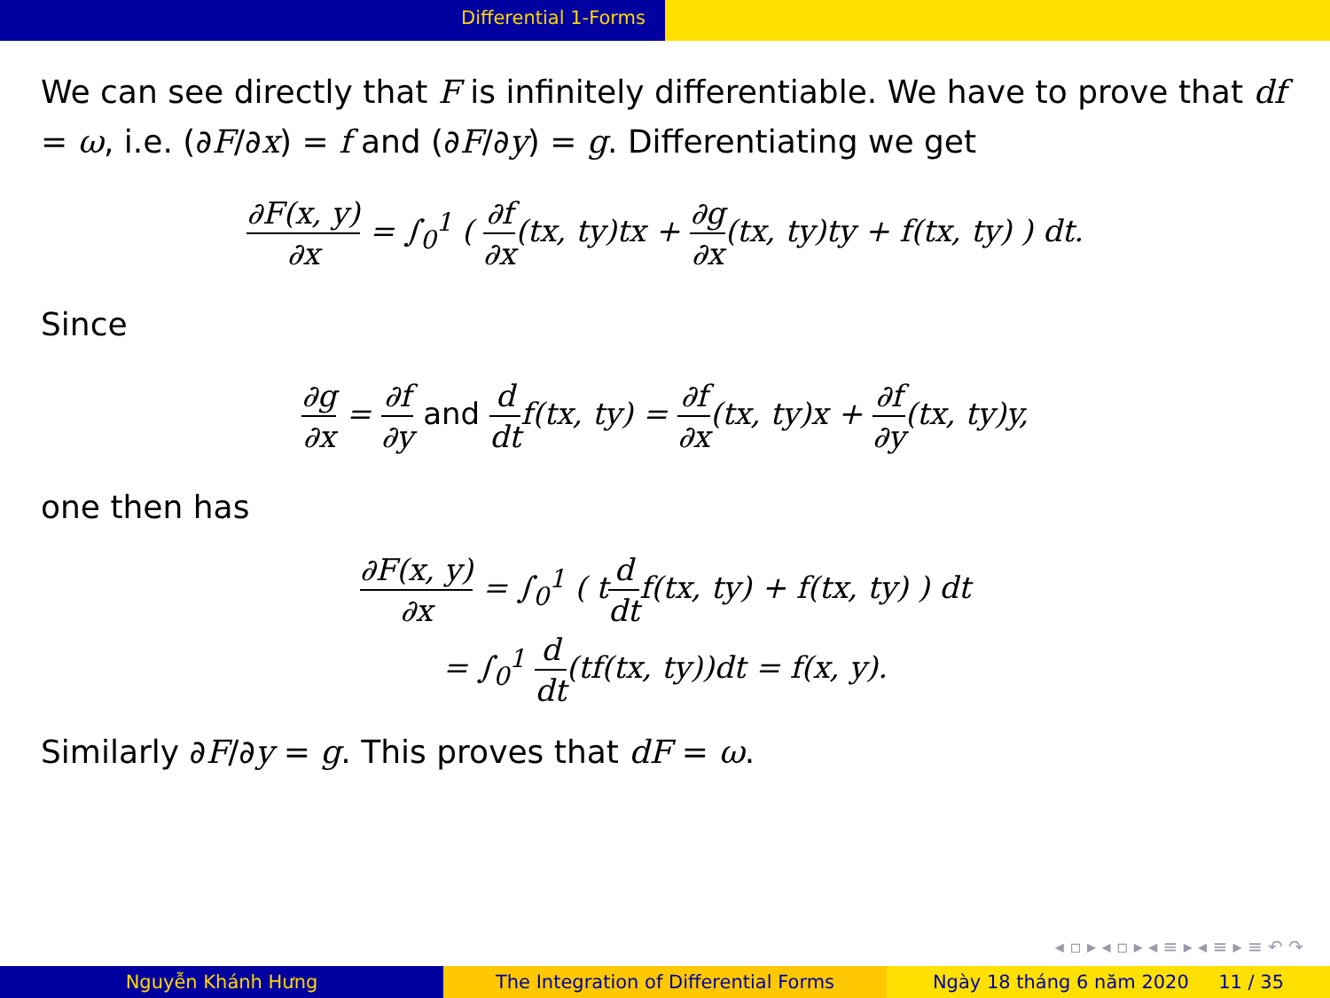Differential 1-Forms
We can see directly that F is infinitely differentiable. We have to prove that df = ω, i.e. (∂F/∂x) = f and (∂F/∂y) = g. Differentiating we get
∂F(x, y) ∂x = ∫<sub>0</sub><sup>1</sup> ( ∂f ∂x(tx, ty)tx + ∂g ∂x(tx, ty)ty + f(tx, ty) ) dt.
Since
∂g ∂x = ∂f ∂y and d dtf(tx, ty) = ∂f ∂x(tx, ty)x + ∂f ∂y(tx, ty)y,
one then has
∂F(x, y) ∂x = ∫<sub>0</sub><sup>1</sup> ( td dtf(tx, ty) + f(tx, ty) ) dt
= ∫<sub>0</sub><sup>1</sup> d dt(tf(tx, ty))dt = f(x, y).
Similarly ∂F/∂y = g. This proves that dF = ω.
◂ ▫ ▸ ◂ ▫ ▸ ◂ ≡ ▸ ◂ ≡ ▸ ≡ ↶ ↷
Nguyễn Khánh Hưng The Integration of Differential Forms Ngày 18 tháng 6 năm 2020 11 / 35